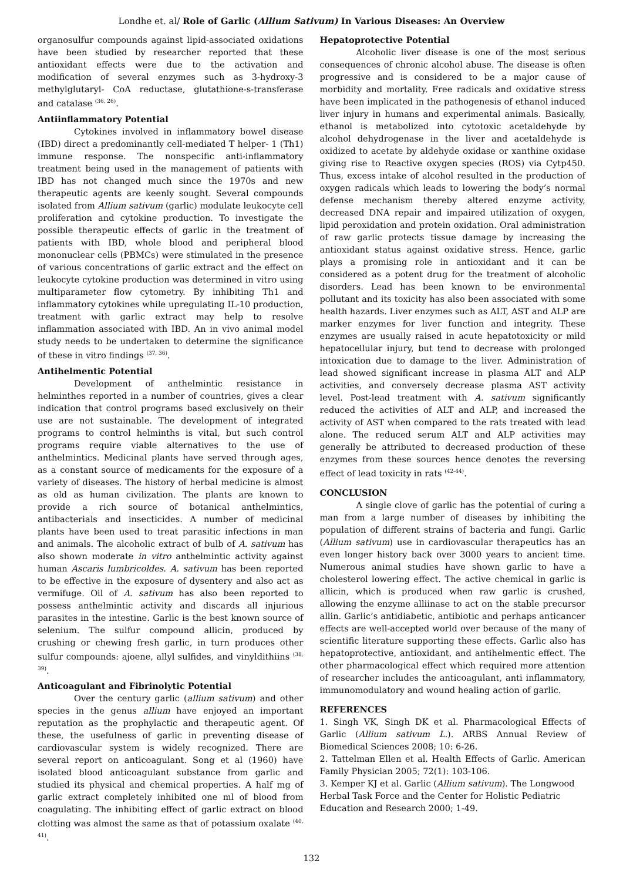Londhe et. al/ Role of Garlic (Allium Sativum) In Various Diseases: An Overview
organosulfur compounds against lipid-associated oxidations have been studied by researcher reported that these antioxidant effects were due to the activation and modification of several enzymes such as 3-hydroxy-3 methylglutaryl- CoA reductase, glutathione-s-transferase and catalase <sup>(36, 26)</sup>.
Antiinflammatory Potential
Cytokines involved in inflammatory bowel disease (IBD) direct a predominantly cell-mediated T helper- 1 (Th1) immune response. The nonspecific anti-inflammatory treatment being used in the management of patients with IBD has not changed much since the 1970s and new therapeutic agents are keenly sought. Several compounds isolated from Allium sativum (garlic) modulate leukocyte cell proliferation and cytokine production. To investigate the possible therapeutic effects of garlic in the treatment of patients with IBD, whole blood and peripheral blood mononuclear cells (PBMCs) were stimulated in the presence of various concentrations of garlic extract and the effect on leukocyte cytokine production was determined in vitro using multiparameter flow cytometry. By inhibiting Th1 and inflammatory cytokines while upregulating IL-10 production, treatment with garlic extract may help to resolve inflammation associated with IBD. An in vivo animal model study needs to be undertaken to determine the significance of these in vitro findings <sup>(37, 36)</sup>.
Antihelmentic Potential
Development of anthelmintic resistance in helminthes reported in a number of countries, gives a clear indication that control programs based exclusively on their use are not sustainable. The development of integrated programs to control helminths is vital, but such control programs require viable alternatives to the use of anthelmintics. Medicinal plants have served through ages, as a constant source of medicaments for the exposure of a variety of diseases. The history of herbal medicine is almost as old as human civilization. The plants are known to provide a rich source of botanical anthelmintics, antibacterials and insecticides. A number of medicinal plants have been used to treat parasitic infections in man and animals. The alcoholic extract of bulb of A. sativum has also shown moderate in vitro anthelmintic activity against human Ascaris lumbricoldes. A. sativum has been reported to be effective in the exposure of dysentery and also act as vermifuge. Oil of A. sativum has also been reported to possess anthelmintic activity and discards all injurious parasites in the intestine. Garlic is the best known source of selenium. The sulfur compound allicin, produced by crushing or chewing fresh garlic, in turn produces other sulfur compounds: ajoene, allyl sulfides, and vinyldithiins <sup>(38, 39)</sup>.
Anticoagulant and Fibrinolytic Potential
Over the century garlic (allium sativum) and other species in the genus allium have enjoyed an important reputation as the prophylactic and therapeutic agent. Of these, the usefulness of garlic in preventing disease of cardiovascular system is widely recognized. There are several report on anticoagulant. Song et al (1960) have isolated blood anticoagulant substance from garlic and studied its physical and chemical properties. A half mg of garlic extract completely inhibited one ml of blood from coagulating. The inhibiting effect of garlic extract on blood clotting was almost the same as that of potassium oxalate <sup>(40, 41)</sup>.
Hepatoprotective Potential
Alcoholic liver disease is one of the most serious consequences of chronic alcohol abuse. The disease is often progressive and is considered to be a major cause of morbidity and mortality. Free radicals and oxidative stress have been implicated in the pathogenesis of ethanol induced liver injury in humans and experimental animals. Basically, ethanol is metabolized into cytotoxic acetaldehyde by alcohol dehydrogenase in the liver and acetaldehyde is oxidized to acetate by aldehyde oxidase or xanthine oxidase giving rise to Reactive oxygen species (ROS) via Cytp450. Thus, excess intake of alcohol resulted in the production of oxygen radicals which leads to lowering the body’s normal defense mechanism thereby altered enzyme activity, decreased DNA repair and impaired utilization of oxygen, lipid peroxidation and protein oxidation. Oral administration of raw garlic protects tissue damage by increasing the antioxidant status against oxidative stress. Hence, garlic plays a promising role in antioxidant and it can be considered as a potent drug for the treatment of alcoholic disorders. Lead has been known to be environmental pollutant and its toxicity has also been associated with some health hazards. Liver enzymes such as ALT, AST and ALP are marker enzymes for liver function and integrity. These enzymes are usually raised in acute hepatotoxicity or mild hepatocellular injury, but tend to decrease with prolonged intoxication due to damage to the liver. Administration of lead showed significant increase in plasma ALT and ALP activities, and conversely decrease plasma AST activity level. Post-lead treatment with A. sativum significantly reduced the activities of ALT and ALP, and increased the activity of AST when compared to the rats treated with lead alone. The reduced serum ALT and ALP activities may generally be attributed to decreased production of these enzymes from these sources hence denotes the reversing effect of lead toxicity in rats <sup>(42-44)</sup>.
CONCLUSION
A single clove of garlic has the potential of curing a man from a large number of diseases by inhibiting the population of different strains of bacteria and fungi. Garlic (Allium sativum) use in cardiovascular therapeutics has an even longer history back over 3000 years to ancient time. Numerous animal studies have shown garlic to have a cholesterol lowering effect. The active chemical in garlic is allicin, which is produced when raw garlic is crushed, allowing the enzyme alliinase to act on the stable precursor allin. Garlic’s antidiabetic, antibiotic and perhaps anticancer effects are well-accepted world over because of the many of scientific literature supporting these effects. Garlic also has hepatoprotective, antioxidant, and antihelmentic effect. The other pharmacological effect which required more attention of researcher includes the anticoagulant, anti inflammatory, immunomodulatory and wound healing action of garlic.
REFERENCES
1. Singh VK, Singh DK et al. Pharmacological Effects of Garlic (Allium sativum L.). ARBS Annual Review of Biomedical Sciences 2008; 10: 6-26.
2. Tattelman Ellen et al. Health Effects of Garlic. American Family Physician 2005; 72(1): 103-106.
3. Kemper KJ et al. Garlic (Allium sativum). The Longwood Herbal Task Force and the Center for Holistic Pediatric Education and Research 2000; 1-49.
132